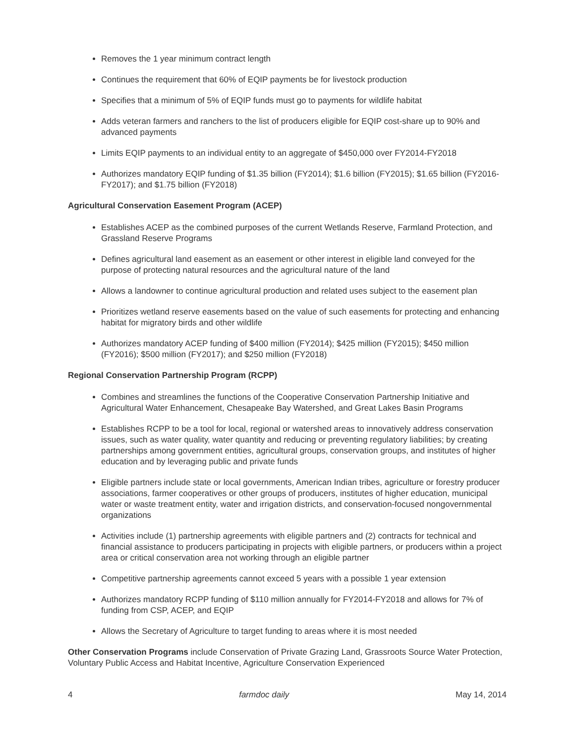Removes the 1 year minimum contract length
Continues the requirement that 60% of EQIP payments be for livestock production
Specifies that a minimum of 5% of EQIP funds must go to payments for wildlife habitat
Adds veteran farmers and ranchers to the list of producers eligible for EQIP cost-share up to 90% and advanced payments
Limits EQIP payments to an individual entity to an aggregate of $450,000 over FY2014-FY2018
Authorizes mandatory EQIP funding of $1.35 billion (FY2014); $1.6 billion (FY2015); $1.65 billion (FY2016-FY2017); and $1.75 billion (FY2018)
Agricultural Conservation Easement Program (ACEP)
Establishes ACEP as the combined purposes of the current Wetlands Reserve, Farmland Protection, and Grassland Reserve Programs
Defines agricultural land easement as an easement or other interest in eligible land conveyed for the purpose of protecting natural resources and the agricultural nature of the land
Allows a landowner to continue agricultural production and related uses subject to the easement plan
Prioritizes wetland reserve easements based on the value of such easements for protecting and enhancing habitat for migratory birds and other wildlife
Authorizes mandatory ACEP funding of $400 million (FY2014); $425 million (FY2015); $450 million (FY2016); $500 million (FY2017); and $250 million (FY2018)
Regional Conservation Partnership Program (RCPP)
Combines and streamlines the functions of the Cooperative Conservation Partnership Initiative and Agricultural Water Enhancement, Chesapeake Bay Watershed, and Great Lakes Basin Programs
Establishes RCPP to be a tool for local, regional or watershed areas to innovatively address conservation issues, such as water quality, water quantity and reducing or preventing regulatory liabilities; by creating partnerships among government entities, agricultural groups, conservation groups, and institutes of higher education and by leveraging public and private funds
Eligible partners include state or local governments, American Indian tribes, agriculture or forestry producer associations, farmer cooperatives or other groups of producers, institutes of higher education, municipal water or waste treatment entity, water and irrigation districts, and conservation-focused nongovernmental organizations
Activities include (1) partnership agreements with eligible partners and (2) contracts for technical and financial assistance to producers participating in projects with eligible partners, or producers within a project area or critical conservation area not working through an eligible partner
Competitive partnership agreements cannot exceed 5 years with a possible 1 year extension
Authorizes mandatory RCPP funding of $110 million annually for FY2014-FY2018 and allows for 7% of funding from CSP, ACEP, and EQIP
Allows the Secretary of Agriculture to target funding to areas where it is most needed
Other Conservation Programs include Conservation of Private Grazing Land, Grassroots Source Water Protection, Voluntary Public Access and Habitat Incentive, Agriculture Conservation Experienced
4 farmdoc daily May 14, 2014